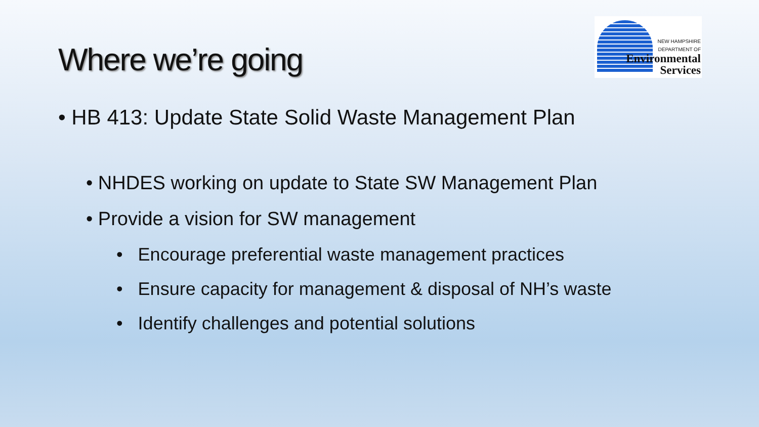Where we’re going
NEW HAMPSHIRE
DEPARTMENT OF
Environmental
Services
• HB 413: Update State Solid Waste Management Plan
• NHDES working on update to State SW Management Plan
• Provide a vision for SW management
• Encourage preferential waste management practices
• Ensure capacity for management & disposal of NH’s waste
• Identify challenges and potential solutions